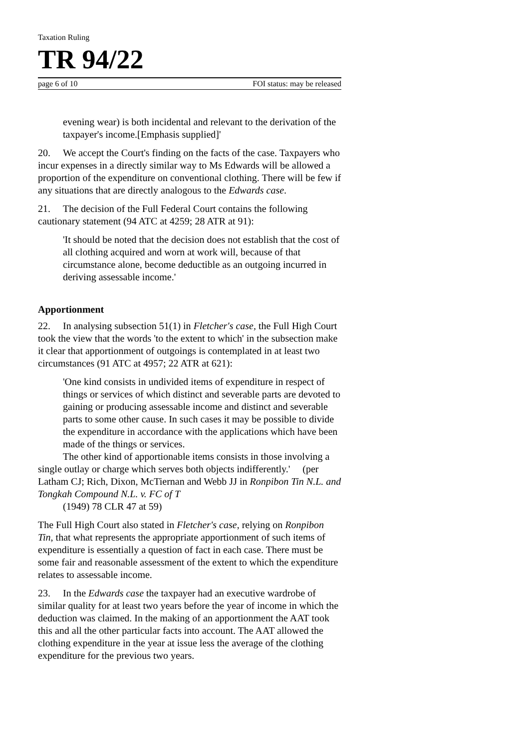Taxation Ruling
TR 94/22
page 6 of 10 FOI status: may be released
evening wear) is both incidental and relevant to the derivation of the taxpayer's income.[Emphasis supplied]'
20. We accept the Court's finding on the facts of the case. Taxpayers who incur expenses in a directly similar way to Ms Edwards will be allowed a proportion of the expenditure on conventional clothing. There will be few if any situations that are directly analogous to the Edwards case.
21. The decision of the Full Federal Court contains the following cautionary statement (94 ATC at 4259; 28 ATR at 91):
'It should be noted that the decision does not establish that the cost of all clothing acquired and worn at work will, because of that circumstance alone, become deductible as an outgoing incurred in deriving assessable income.'
Apportionment
22. In analysing subsection 51(1) in Fletcher's case, the Full High Court took the view that the words 'to the extent to which' in the subsection make it clear that apportionment of outgoings is contemplated in at least two circumstances (91 ATC at 4957; 22 ATR at 621):
'One kind consists in undivided items of expenditure in respect of things or services of which distinct and severable parts are devoted to gaining or producing assessable income and distinct and severable parts to some other cause. In such cases it may be possible to divide the expenditure in accordance with the applications which have been made of the things or services.
The other kind of apportionable items consists in those involving a single outlay or charge which serves both objects indifferently.' (per Latham CJ; Rich, Dixon, McTiernan and Webb JJ in Ronpibon Tin N.L. and Tongkah Compound N.L. v. FC of T
(1949) 78 CLR 47 at 59)
The Full High Court also stated in Fletcher's case, relying on Ronpibon Tin, that what represents the appropriate apportionment of such items of expenditure is essentially a question of fact in each case. There must be some fair and reasonable assessment of the extent to which the expenditure relates to assessable income.
23. In the Edwards case the taxpayer had an executive wardrobe of similar quality for at least two years before the year of income in which the deduction was claimed. In the making of an apportionment the AAT took this and all the other particular facts into account. The AAT allowed the clothing expenditure in the year at issue less the average of the clothing expenditure for the previous two years.